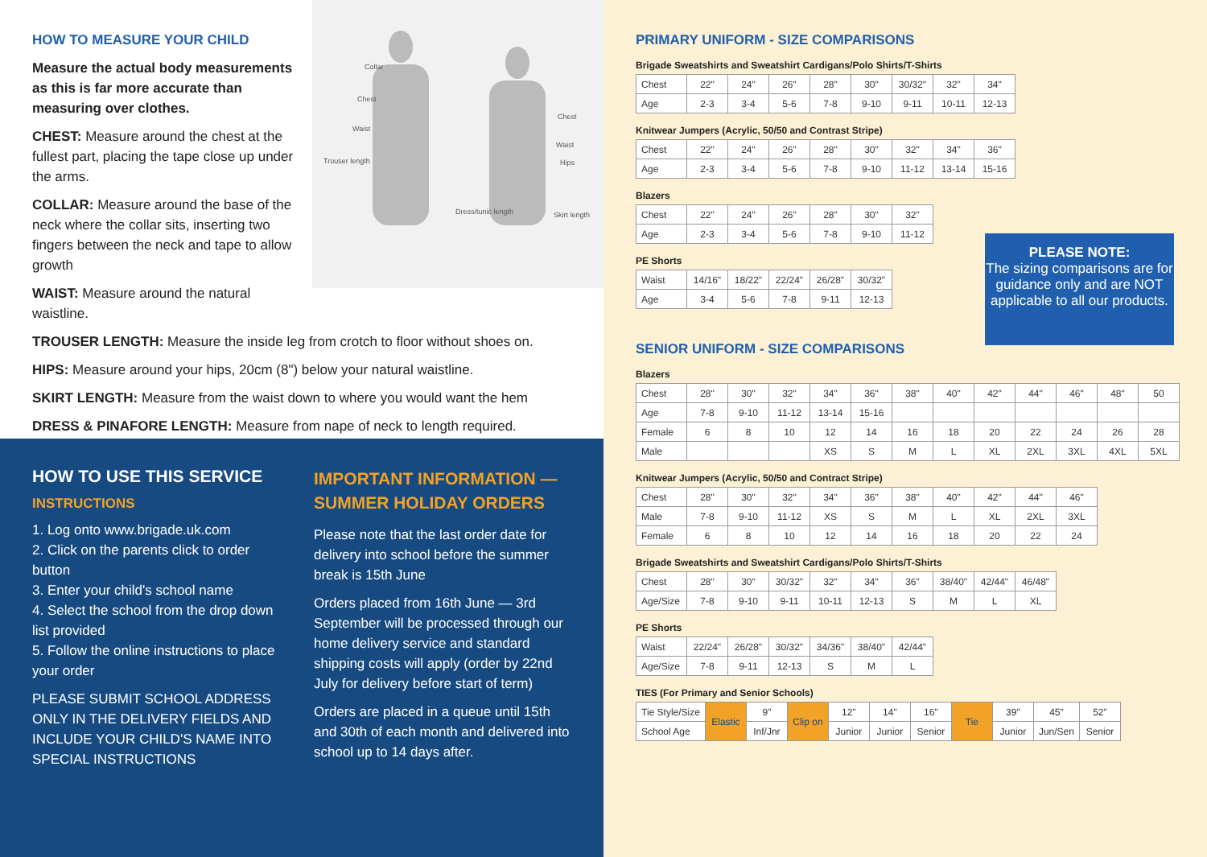Collar
Chest
Waist
Trouser length
Chest
Waist
Hips
Dress/tunic length Skirt length
HOW TO MEASURE YOUR CHILD
Measure the actual body measurements as this is far more accurate than measuring over clothes.
CHEST: Measure around the chest at the fullest part, placing the tape close up under the arms.
COLLAR: Measure around the base of the neck where the collar sits, inserting two fingers between the neck and tape to allow growth
WAIST: Measure around the natural waistline.
TROUSER LENGTH: Measure the inside leg from crotch to floor without shoes on.
HIPS: Measure around your hips, 20cm (8") below your natural waistline.
SKIRT LENGTH: Measure from the waist down to where you would want the hem
DRESS & PINAFORE LENGTH: Measure from nape of neck to length required.
HOW TO USE THIS SERVICE
INSTRUCTIONS
1. Log onto www.brigade.uk.com
2. Click on the parents click to order button
3. Enter your child's school name
4. Select the school from the drop down list provided
5. Follow the online instructions to place your order
PLEASE SUBMIT SCHOOL ADDRESS ONLY IN THE DELIVERY FIELDS AND INCLUDE YOUR CHILD'S NAME INTO SPECIAL INSTRUCTIONS
IMPORTANT INFORMATION — SUMMER HOLIDAY ORDERS
Please note that the last order date for delivery into school before the summer break is 15th June
Orders placed from 16th June — 3rd September will be processed through our home delivery service and standard shipping costs will apply (order by 22nd July for delivery before start of term)
Orders are placed in a queue until 15th and 30th of each month and delivered into school up to 14 days after.
PRIMARY UNIFORM - SIZE COMPARISONS
Brigade Sweatshirts and Sweatshirt Cardigans/Polo Shirts/T-Shirts
| Chest | 22" | 24" | 26" | 28" | 30" | 30/32" | 32" | 34" |
| Age | 2-3 | 3-4 | 5-6 | 7-8 | 9-10 | 9-11 | 10-11 | 12-13 |
Knitwear Jumpers (Acrylic, 50/50 and Contrast Stripe)
| Chest | 22" | 24" | 26" | 28" | 30" | 32" | 34" | 36" |
| Age | 2-3 | 3-4 | 5-6 | 7-8 | 9-10 | 11-12 | 13-14 | 15-16 |
Blazers
| Chest | 22" | 24" | 26" | 28" | 30" | 32" |
| Age | 2-3 | 3-4 | 5-6 | 7-8 | 9-10 | 11-12 |
PLEASE NOTE:
The sizing comparisons are for guidance only and are NOT applicable to all our products.
PE Shorts
| Waist | 14/16" | 18/22" | 22/24" | 26/28" | 30/32" |
| Age | 3-4 | 5-6 | 7-8 | 9-11 | 12-13 |
SENIOR UNIFORM - SIZE COMPARISONS
Blazers
| Chest | 28" | 30" | 32" | 34" | 36" | 38" | 40" | 42" | 44" | 46" | 48" | 50 |
| Age | 7-8 | 9-10 | 11-12 | 13-14 | 15-16 | | | | | | | |
| Female | 6 | 8 | 10 | 12 | 14 | 16 | 18 | 20 | 22 | 24 | 26 | 28 |
| Male | | | | XS | S | M | L | XL | 2XL | 3XL | 4XL | 5XL |
Knitwear Jumpers (Acrylic, 50/50 and Contract Stripe)
| Chest | 28" | 30" | 32" | 34" | 36" | 38" | 40" | 42" | 44" | 46" |
| Male | 7-8 | 9-10 | 11-12 | XS | S | M | L | XL | 2XL | 3XL |
| Female | 6 | 8 | 10 | 12 | 14 | 16 | 18 | 20 | 22 | 24 |
Brigade Sweatshirts and Sweatshirt Cardigans/Polo Shirts/T-Shirts
| Chest | 28" | 30" | 30/32" | 32" | 34" | 36" | 38/40" | 42/44" | 46/48" |
| Age/Size | 7-8 | 9-10 | 9-11 | 10-11 | 12-13 | S | M | L | XL |
PE Shorts
| Waist | 22/24" | 26/28" | 30/32" | 34/36" | 38/40" | 42/44" |
| Age/Size | 7-8 | 9-11 | 12-13 | S | M | L |
TIES (For Primary and Senior Schools)
| Tie Style/Size | Elastic | 9" | Clip on | 12" | 14" | 16" | Tie | 39" | 45" | 52" |
| School Age | | Inf/Jnr | | Junior | Junior | Senior | | Junior | Jun/Sen | Senior |